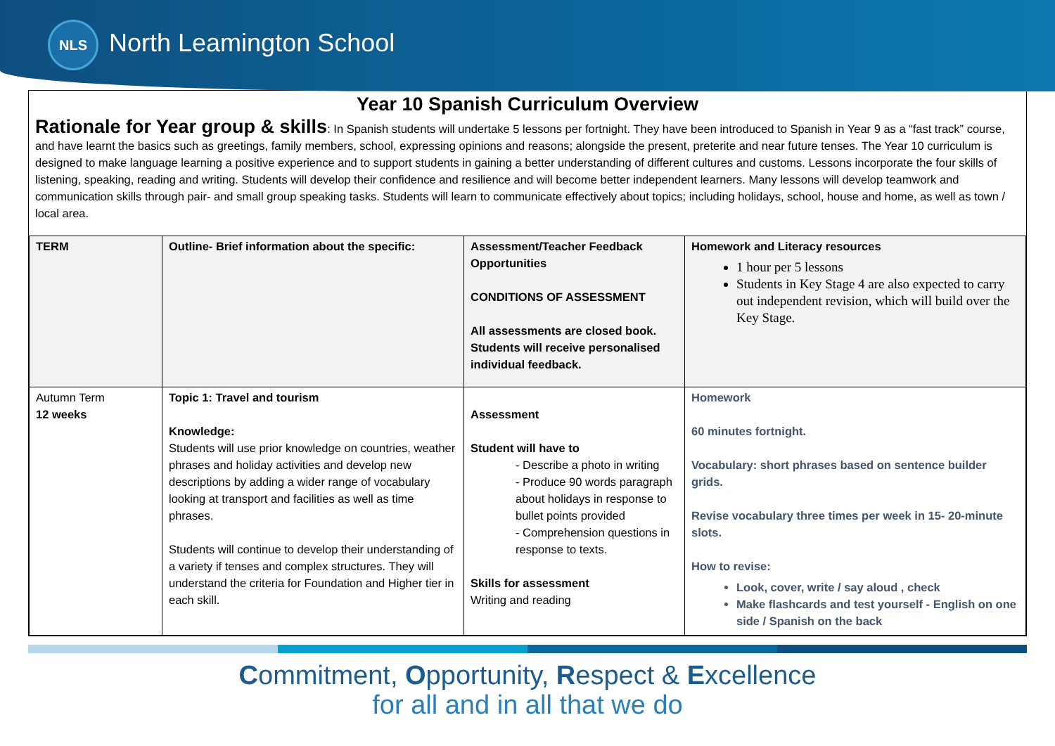NLS
North Leamington School
Year 10 Spanish Curriculum Overview
Rationale for Year group & skills: In Spanish students will undertake 5 lessons per fortnight. They have been introduced to Spanish in Year 9 as a “fast track” course, and have learnt the basics such as greetings, family members, school, expressing opinions and reasons; alongside the present, preterite and near future tenses. The Year 10 curriculum is designed to make language learning a positive experience and to support students in gaining a better understanding of different cultures and customs. Lessons incorporate the four skills of listening, speaking, reading and writing. Students will develop their confidence and resilience and will become better independent learners. Many lessons will develop teamwork and communication skills through pair- and small group speaking tasks. Students will learn to communicate effectively about topics; including holidays, school, house and home, as well as town / local area.
| TERM | Outline- Brief information about the specific: | Assessment/Teacher Feedback Opportunities CONDITIONS OF ASSESSMENT All assessments are closed book. Students will receive personalised individual feedback. | Homework and Literacy resources 1 hour per 5 lessons Students in Key Stage 4 are also expected to carry out independent revision, which will build over the Key Stage. |
| Autumn Term 12 weeks | Topic 1: Travel and tourism Knowledge: Students will use prior knowledge on countries, weather phrases and holiday activities and develop new descriptions by adding a wider range of vocabulary looking at transport and facilities as well as time phrases. Students will continue to develop their understanding of a variety if tenses and complex structures. They will understand the criteria for Foundation and Higher tier in each skill. | Assessment Student will have to - Describe a photo in writing - Produce 90 words paragraph about holidays in response to bullet points provided - Comprehension questions in response to texts. Skills for assessment Writing and reading | Homework 60 minutes fortnight. Vocabulary: short phrases based on sentence builder grids. Revise vocabulary three times per week in 15- 20-minute slots. How to revise: Look, cover, write / say aloud , check Make flashcards and test yourself - English on one side / Spanish on the back |
Commitment, Opportunity, Respect & Excellence
for all and in all that we do